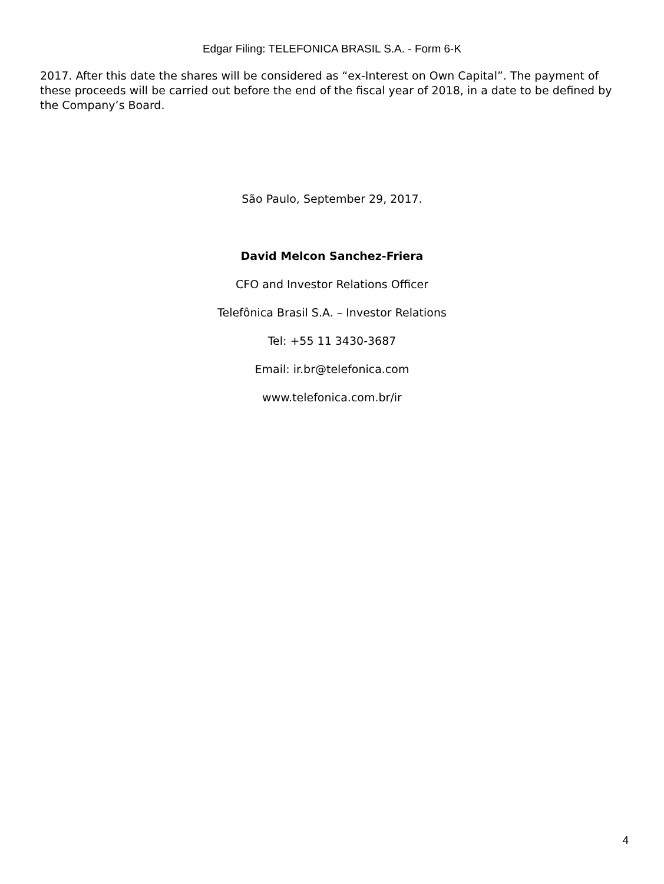Edgar Filing: TELEFONICA BRASIL S.A. - Form 6-K
2017. After this date the shares will be considered as “ex-Interest on Own Capital”. The payment of these proceeds will be carried out before the end of the fiscal year of 2018, in a date to be defined by the Company’s Board.
São Paulo, September 29, 2017.
David Melcon Sanchez-Friera
CFO and Investor Relations Officer
Telefônica Brasil S.A. – Investor Relations
Tel: +55 11 3430-3687
Email: ir.br@telefonica.com
www.telefonica.com.br/ir
4